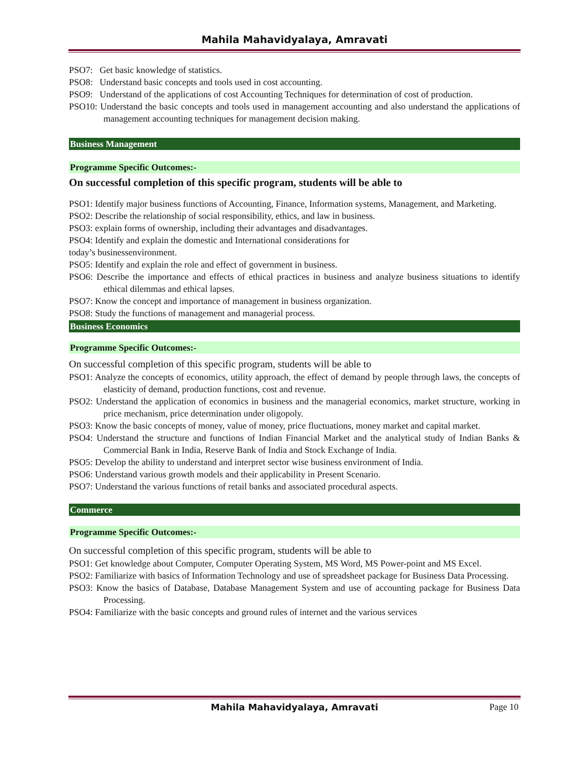Mahila Mahavidyalaya, Amravati
PSO7: Get basic knowledge of statistics.
PSO8: Understand basic concepts and tools used in cost accounting.
PSO9: Understand of the applications of cost Accounting Techniques for determination of cost of production.
PSO10: Understand the basic concepts and tools used in management accounting and also understand the applications of management accounting techniques for management decision making.
Business Management
Programme Specific Outcomes:-
On successful completion of this specific program, students will be able to
PSO1: Identify major business functions of Accounting, Finance, Information systems, Management, and Marketing.
PSO2: Describe the relationship of social responsibility, ethics, and law in business.
PSO3: explain forms of ownership, including their advantages and disadvantages.
PSO4: Identify and explain the domestic and International considerations for
today’s businessenvironment.
PSO5: Identify and explain the role and effect of government in business.
PSO6: Describe the importance and effects of ethical practices in business and analyze business situations to identify ethical dilemmas and ethical lapses.
PSO7: Know the concept and importance of management in business organization.
PSO8: Study the functions of management and managerial process.
Business Economics
Programme Specific Outcomes:-
On successful completion of this specific program, students will be able to
PSO1: Analyze the concepts of economics, utility approach, the effect of demand by people through laws, the concepts of elasticity of demand, production functions, cost and revenue.
PSO2: Understand the application of economics in business and the managerial economics, market structure, working in price mechanism, price determination under oligopoly.
PSO3: Know the basic concepts of money, value of money, price fluctuations, money market and capital market.
PSO4: Understand the structure and functions of Indian Financial Market and the analytical study of Indian Banks & Commercial Bank in India, Reserve Bank of India and Stock Exchange of India.
PSO5: Develop the ability to understand and interpret sector wise business environment of India.
PSO6: Understand various growth models and their applicability in Present Scenario.
PSO7: Understand the various functions of retail banks and associated procedural aspects.
Commerce
Programme Specific Outcomes:-
On successful completion of this specific program, students will be able to
PSO1: Get knowledge about Computer, Computer Operating System, MS Word, MS Power-point and MS Excel.
PSO2: Familiarize with basics of Information Technology and use of spreadsheet package for Business Data Processing.
PSO3: Know the basics of Database, Database Management System and use of accounting package for Business Data Processing.
PSO4: Familiarize with the basic concepts and ground rules of internet and the various services
Mahila Mahavidyalaya, Amravati Page 10